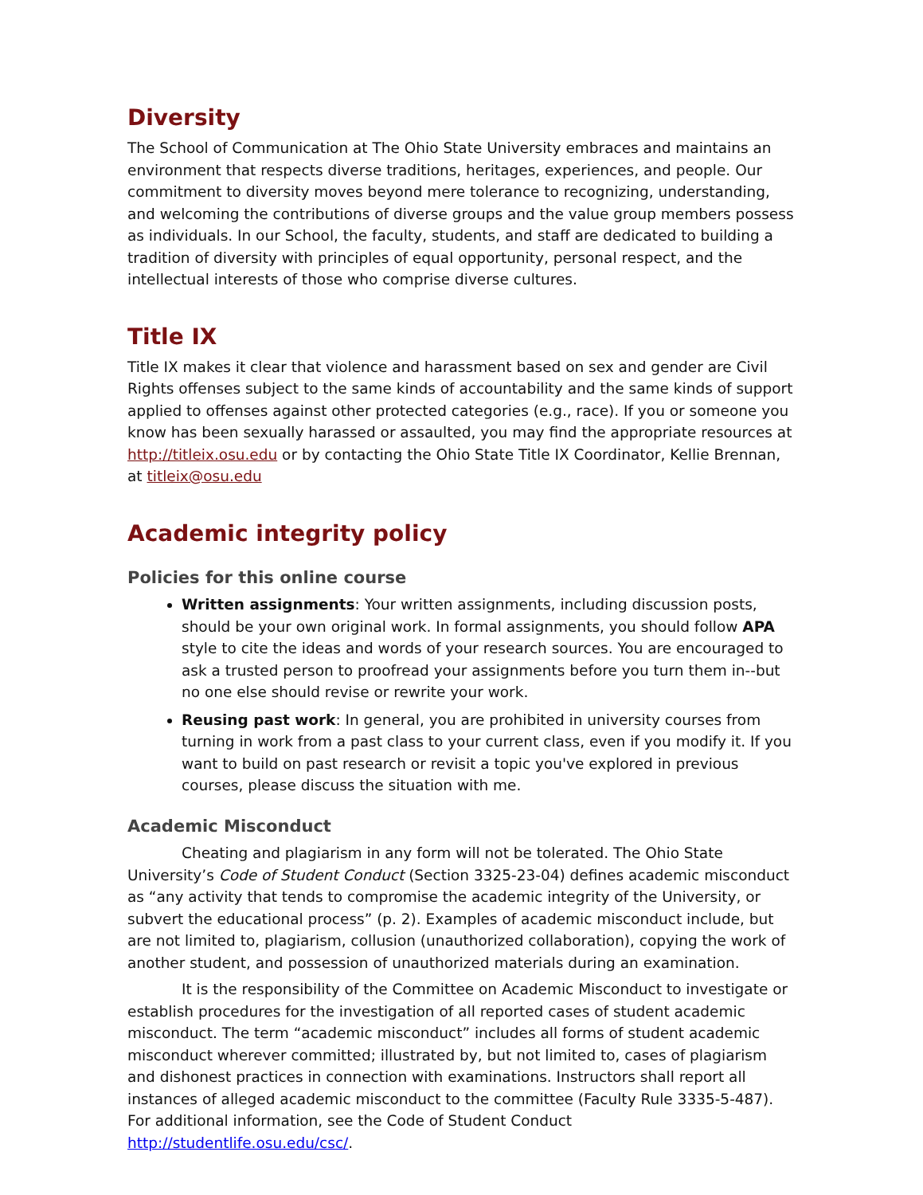Diversity
The School of Communication at The Ohio State University embraces and maintains an environment that respects diverse traditions, heritages, experiences, and people. Our commitment to diversity moves beyond mere tolerance to recognizing, understanding, and welcoming the contributions of diverse groups and the value group members possess as individuals. In our School, the faculty, students, and staff are dedicated to building a tradition of diversity with principles of equal opportunity, personal respect, and the intellectual interests of those who comprise diverse cultures.
Title IX
Title IX makes it clear that violence and harassment based on sex and gender are Civil Rights offenses subject to the same kinds of accountability and the same kinds of support applied to offenses against other protected categories (e.g., race). If you or someone you know has been sexually harassed or assaulted, you may find the appropriate resources at http://titleix.osu.edu or by contacting the Ohio State Title IX Coordinator, Kellie Brennan, at titleix@osu.edu
Academic integrity policy
Policies for this online course
Written assignments: Your written assignments, including discussion posts, should be your own original work. In formal assignments, you should follow APA style to cite the ideas and words of your research sources. You are encouraged to ask a trusted person to proofread your assignments before you turn them in--but no one else should revise or rewrite your work.
Reusing past work: In general, you are prohibited in university courses from turning in work from a past class to your current class, even if you modify it. If you want to build on past research or revisit a topic you've explored in previous courses, please discuss the situation with me.
Academic Misconduct
Cheating and plagiarism in any form will not be tolerated. The Ohio State University’s Code of Student Conduct (Section 3325-23-04) defines academic misconduct as “any activity that tends to compromise the academic integrity of the University, or subvert the educational process” (p. 2). Examples of academic misconduct include, but are not limited to, plagiarism, collusion (unauthorized collaboration), copying the work of another student, and possession of unauthorized materials during an examination.
It is the responsibility of the Committee on Academic Misconduct to investigate or establish procedures for the investigation of all reported cases of student academic misconduct. The term “academic misconduct” includes all forms of student academic misconduct wherever committed; illustrated by, but not limited to, cases of plagiarism and dishonest practices in connection with examinations. Instructors shall report all instances of alleged academic misconduct to the committee (Faculty Rule 3335-5-487). For additional information, see the Code of Student Conduct http://studentlife.osu.edu/csc/.